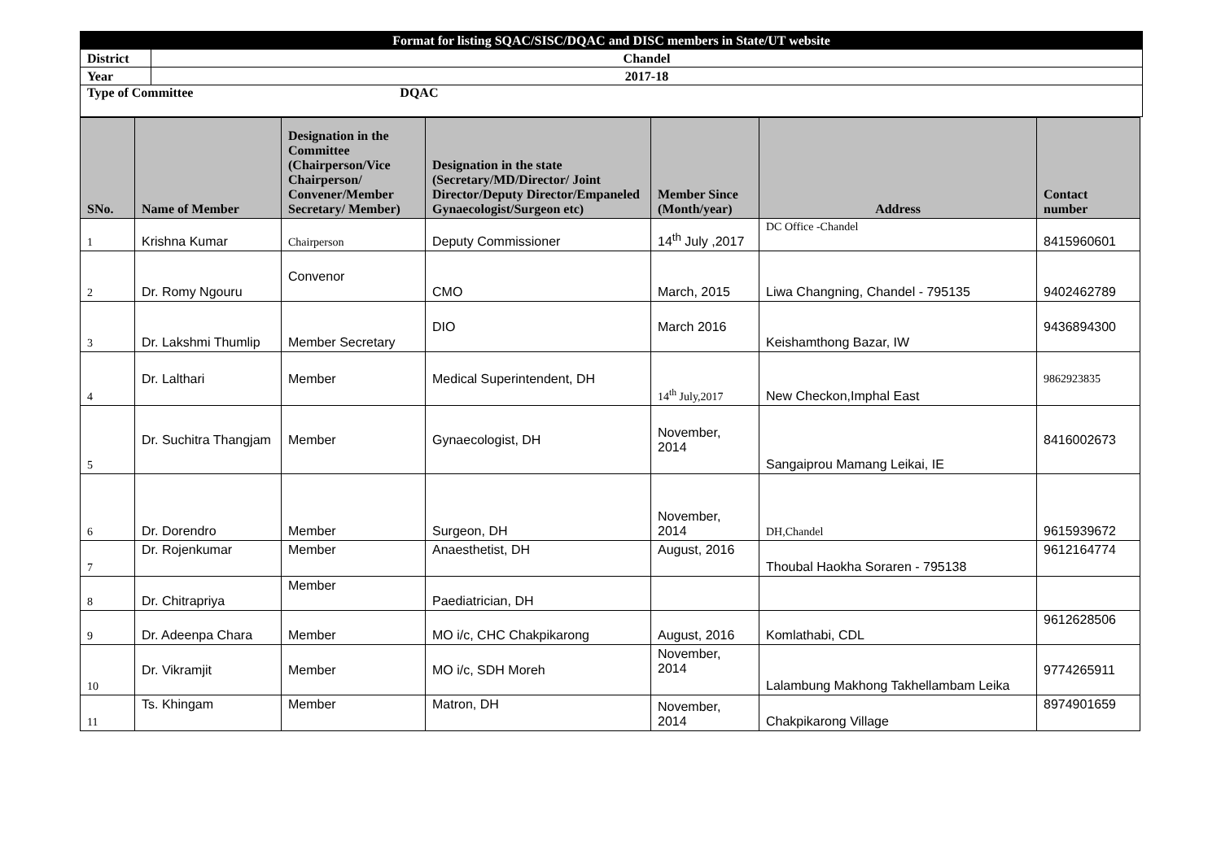| Format for listing SQAC/SISC/DQAC and DISC members in State/UT website | |
| District | Chandel |
| Year | 2017-18 |
| Type of Committee DQAC | |
| SNo. | Name of Member | Designation in the Committee (Chairperson/Vice Chairperson/ Convener/Member Secretary/ Member) | Designation in the state (Secretary/MD/Director/ Joint Director/Deputy Director/Empaneled Gynaecologist/Surgeon etc) | Member Since (Month/year) | Address | Contact number |
| --- | --- | --- | --- | --- | --- | --- |
| 1 | Krishna Kumar | Chairperson | Deputy Commissioner | 14<sup>th</sup> July ,2017 | DC Office -Chandel | 8415960601 |
| 2 | Dr. Romy Ngouru | Convenor | CMO | March, 2015 | Liwa Changning, Chandel - 795135 | 9402462789 |
| 3 | Dr. Lakshmi Thumlip | Member Secretary | DIO | March 2016 | Keishamthong Bazar, IW | 9436894300 |
| 4 | Dr. Lalthari | Member | Medical Superintendent, DH | 14<sup>th</sup> July,2017 | New Checkon,Imphal East | 9862923835 |
| 5 | Dr. Suchitra Thangjam | Member | Gynaecologist, DH | November, 2014 | Sangaiprou Mamang Leikai, IE | 8416002673 |
| 6 | Dr. Dorendro | Member | Surgeon, DH | November, 2014 | DH,Chandel | 9615939672 |
| 7 | Dr. Rojenkumar | Member | Anaesthetist, DH | August, 2016 | Thoubal Haokha Soraren - 795138 | 9612164774 |
| 8 | Dr. Chitrapriya | Member | Paediatrician, DH | | | |
| 9 | Dr. Adeenpa Chara | Member | MO i/c, CHC Chakpikarong | August, 2016 | Komlathabi, CDL | 9612628506 |
| 10 | Dr. Vikramjit | Member | MO i/c, SDH Moreh | November, 2014 | Lalambung Makhong Takhellambam Leika | 9774265911 |
| 11 | Ts. Khingam | Member | Matron, DH | November, 2014 | Chakpikarong Village | 8974901659 |